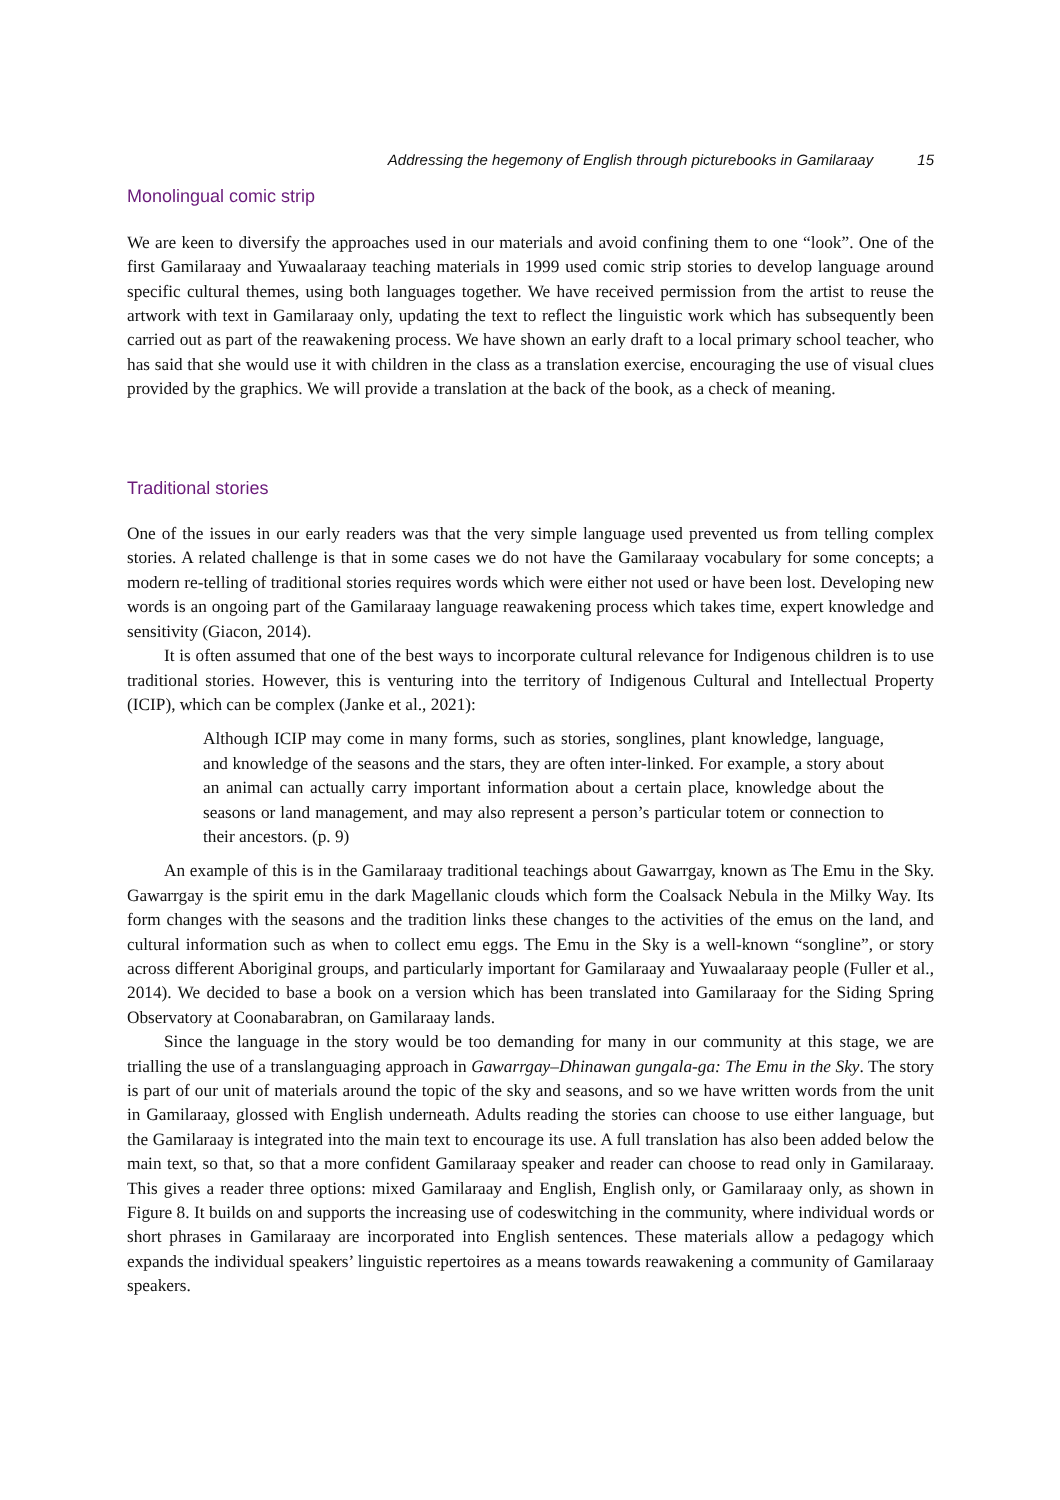Addressing the hegemony of English through picturebooks in Gamilaraay 15
Monolingual comic strip
We are keen to diversify the approaches used in our materials and avoid confining them to one “look”. One of the first Gamilaraay and Yuwaalaraay teaching materials in 1999 used comic strip stories to develop language around specific cultural themes, using both languages together. We have received permission from the artist to reuse the artwork with text in Gamilaraay only, updating the text to reflect the linguistic work which has subsequently been carried out as part of the reawakening process. We have shown an early draft to a local primary school teacher, who has said that she would use it with children in the class as a translation exercise, encouraging the use of visual clues provided by the graphics. We will provide a translation at the back of the book, as a check of meaning.
Traditional stories
One of the issues in our early readers was that the very simple language used prevented us from telling complex stories. A related challenge is that in some cases we do not have the Gamilaraay vocabulary for some concepts; a modern re-telling of traditional stories requires words which were either not used or have been lost. Developing new words is an ongoing part of the Gamilaraay language reawakening process which takes time, expert knowledge and sensitivity (Giacon, 2014).
It is often assumed that one of the best ways to incorporate cultural relevance for Indigenous children is to use traditional stories. However, this is venturing into the territory of Indigenous Cultural and Intellectual Property (ICIP), which can be complex (Janke et al., 2021):
Although ICIP may come in many forms, such as stories, songlines, plant knowledge, language, and knowledge of the seasons and the stars, they are often inter-linked. For example, a story about an animal can actually carry important information about a certain place, knowledge about the seasons or land management, and may also represent a person’s particular totem or connection to their ancestors. (p. 9)
An example of this is in the Gamilaraay traditional teachings about Gawarrgay, known as The Emu in the Sky. Gawarrgay is the spirit emu in the dark Magellanic clouds which form the Coalsack Nebula in the Milky Way. Its form changes with the seasons and the tradition links these changes to the activities of the emus on the land, and cultural information such as when to collect emu eggs. The Emu in the Sky is a well-known “songline”, or story across different Aboriginal groups, and particularly important for Gamilaraay and Yuwaalaraay people (Fuller et al., 2014). We decided to base a book on a version which has been translated into Gamilaraay for the Siding Spring Observatory at Coonabarabran, on Gamilaraay lands.
Since the language in the story would be too demanding for many in our community at this stage, we are trialling the use of a translanguaging approach in Gawarrgay–Dhinawan gungala-ga: The Emu in the Sky. The story is part of our unit of materials around the topic of the sky and seasons, and so we have written words from the unit in Gamilaraay, glossed with English underneath. Adults reading the stories can choose to use either language, but the Gamilaraay is integrated into the main text to encourage its use. A full translation has also been added below the main text, so that, so that a more confident Gamilaraay speaker and reader can choose to read only in Gamilaraay. This gives a reader three options: mixed Gamilaraay and English, English only, or Gamilaraay only, as shown in Figure 8. It builds on and supports the increasing use of codeswitching in the community, where individual words or short phrases in Gamilaraay are incorporated into English sentences. These materials allow a pedagogy which expands the individual speakers’ linguistic repertoires as a means towards reawakening a community of Gamilaraay speakers.